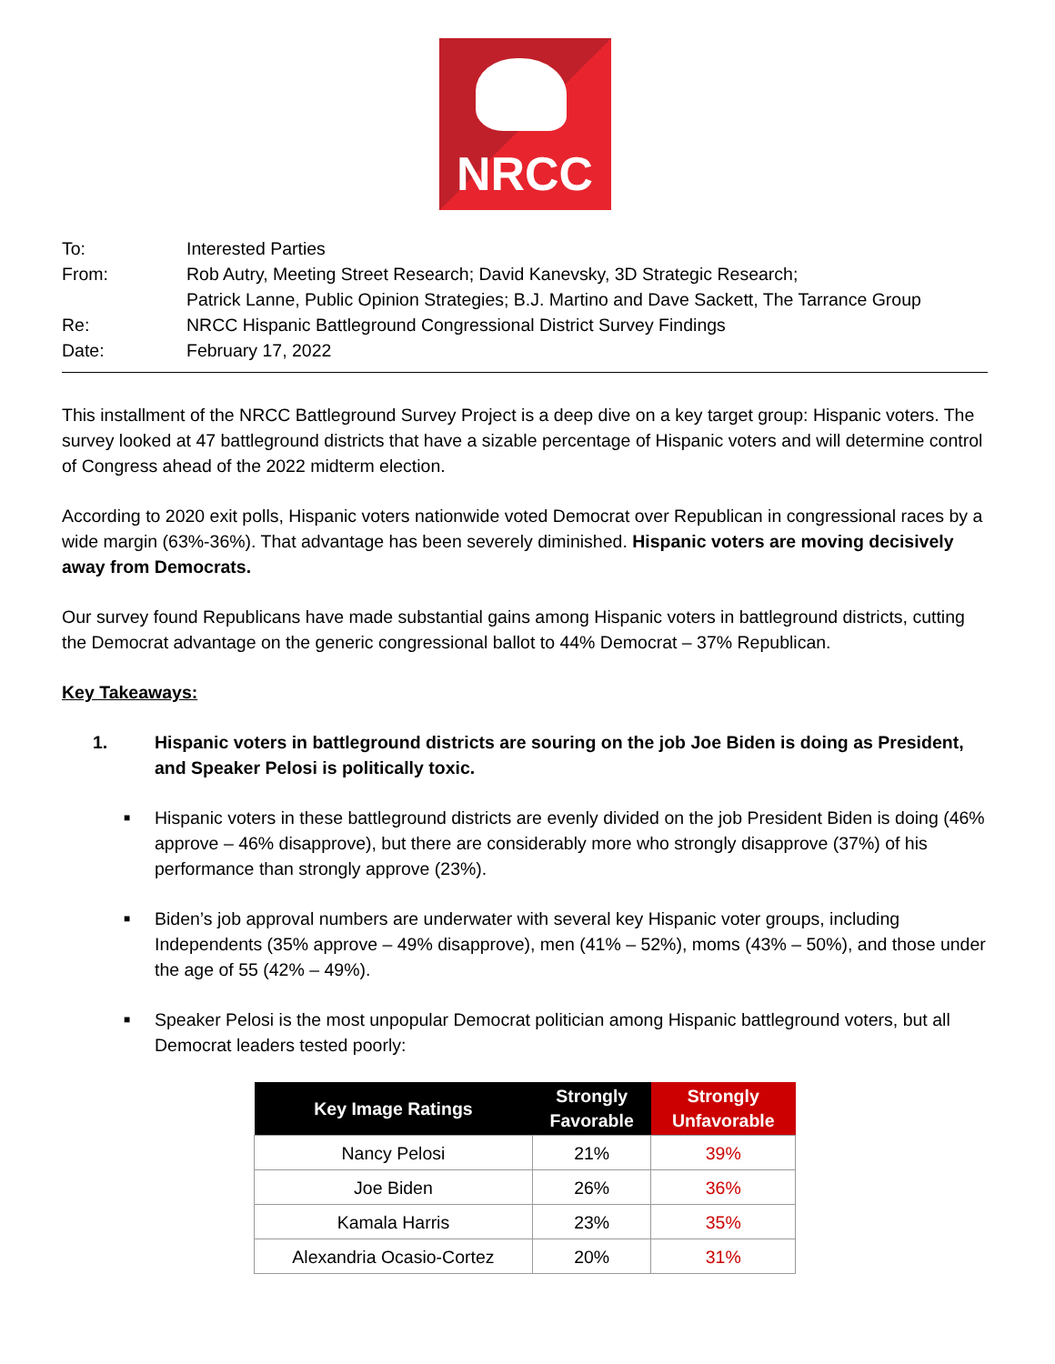NRCC
To: Interested Parties
From: Rob Autry, Meeting Street Research; David Kanevsky, 3D Strategic Research;
Patrick Lanne, Public Opinion Strategies; B.J. Martino and Dave Sackett, The Tarrance Group
Re: NRCC Hispanic Battleground Congressional District Survey Findings
Date: February 17, 2022
This installment of the NRCC Battleground Survey Project is a deep dive on a key target group: Hispanic voters. The survey looked at 47 battleground districts that have a sizable percentage of Hispanic voters and will determine control of Congress ahead of the 2022 midterm election.
According to 2020 exit polls, Hispanic voters nationwide voted Democrat over Republican in congressional races by a wide margin (63%-36%). That advantage has been severely diminished. Hispanic voters are moving decisively away from Democrats.
Our survey found Republicans have made substantial gains among Hispanic voters in battleground districts, cutting the Democrat advantage on the generic congressional ballot to 44% Democrat – 37% Republican.
Key Takeaways:
1. Hispanic voters in battleground districts are souring on the job Joe Biden is doing as President, and Speaker Pelosi is politically toxic.
■ Hispanic voters in these battleground districts are evenly divided on the job President Biden is doing (46% approve – 46% disapprove), but there are considerably more who strongly disapprove (37%) of his performance than strongly approve (23%).
■ Biden’s job approval numbers are underwater with several key Hispanic voter groups, including Independents (35% approve – 49% disapprove), men (41% – 52%), moms (43% – 50%), and those under the age of 55 (42% – 49%).
■ Speaker Pelosi is the most unpopular Democrat politician among Hispanic battleground voters, but all Democrat leaders tested poorly:
| Key Image Ratings | Strongly Favorable | Strongly Unfavorable |
| --- | --- | --- |
| Nancy Pelosi | 21% | 39% |
| Joe Biden | 26% | 36% |
| Kamala Harris | 23% | 35% |
| Alexandria Ocasio-Cortez | 20% | 31% |